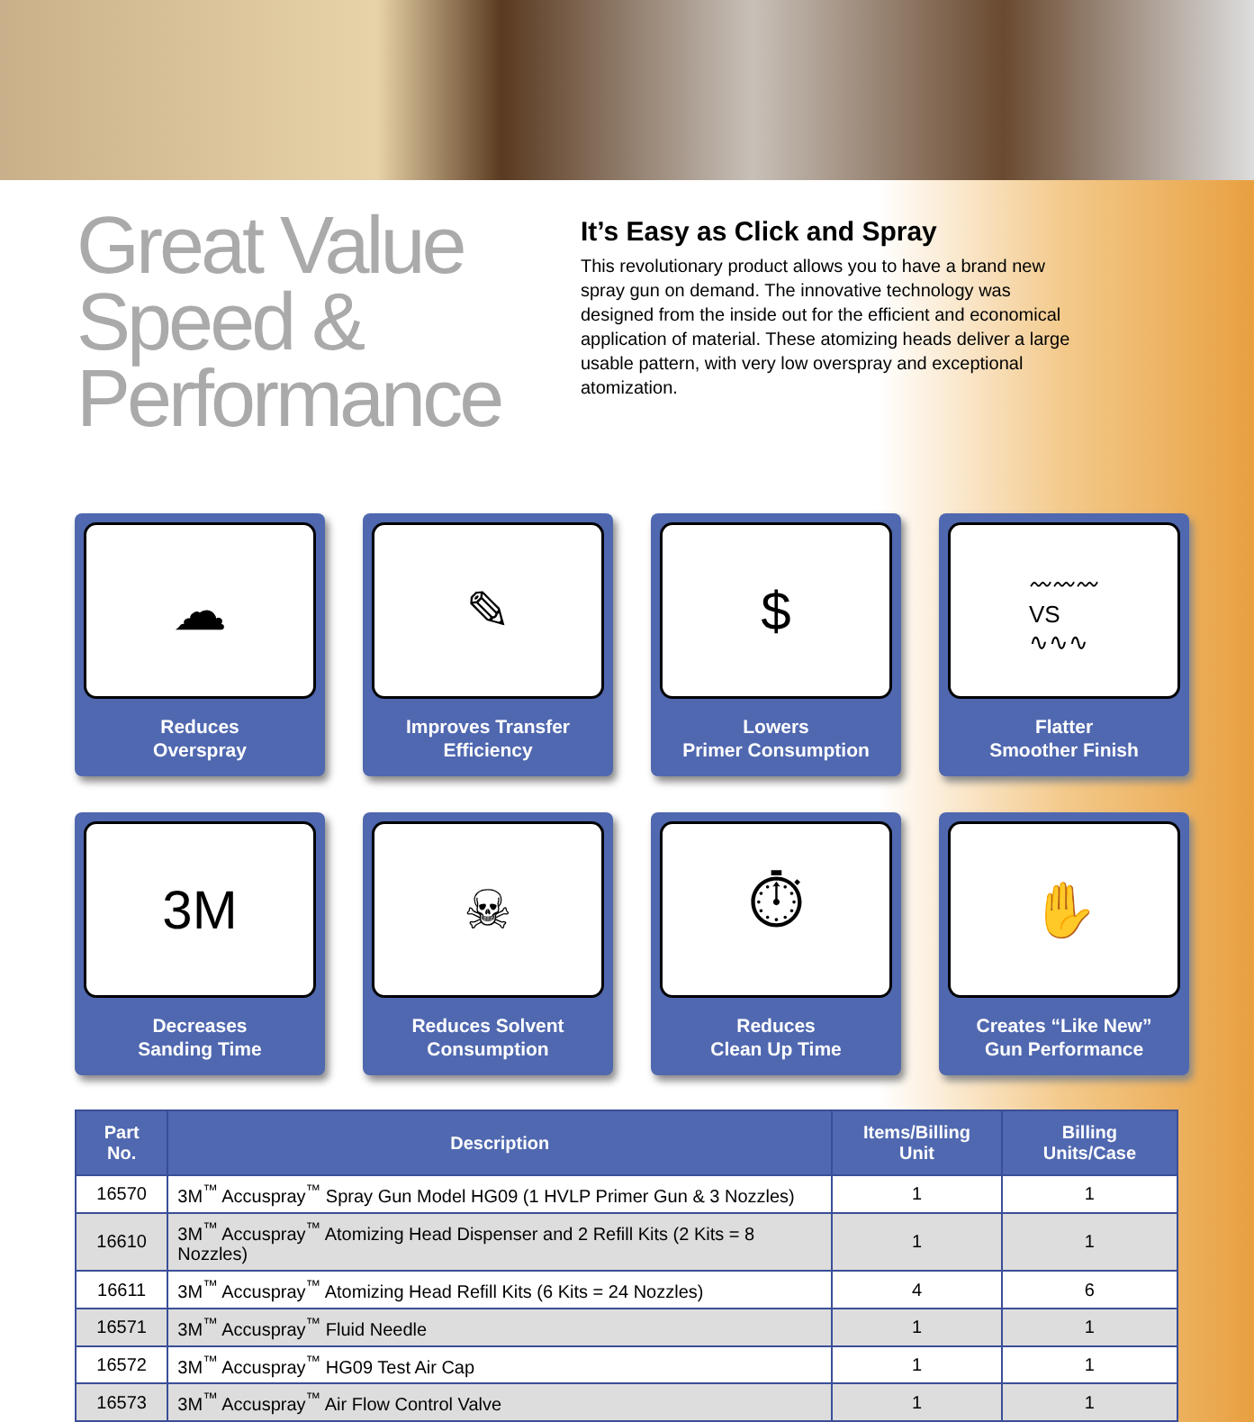Great Value
Speed &
Performance
It’s Easy as Click and Spray
This revolutionary product allows you to have a brand new spray gun on demand. The innovative technology was designed from the inside out for the efficient and economical application of material. These atomizing heads deliver a large usable pattern, with very low overspray and exceptional atomization.
☁
Reduces
Overspray
✎
Improves Transfer
Efficiency
$
Lowers
Primer Consumption
〰〰〰
VS
∿∿∿
Flatter
Smoother Finish
3M
Decreases
Sanding Time
☠
Reduces Solvent
Consumption
⏱
Reduces
Clean Up Time
✋
Creates “Like New”
Gun Performance
| Part No. | Description | Items/Billing Unit | Billing Units/Case |
| --- | --- | --- | --- |
| 16570 | 3M<sup>™</sup> Accuspray<sup>™</sup> Spray Gun Model HG09 (1 HVLP Primer Gun & 3 Nozzles) | 1 | 1 |
| 16610 | 3M<sup>™</sup> Accuspray<sup>™</sup> Atomizing Head Dispenser and 2 Refill Kits (2 Kits = 8 Nozzles) | 1 | 1 |
| 16611 | 3M<sup>™</sup> Accuspray<sup>™</sup> Atomizing Head Refill Kits (6 Kits = 24 Nozzles) | 4 | 6 |
| 16571 | 3M<sup>™</sup> Accuspray<sup>™</sup> Fluid Needle | 1 | 1 |
| 16572 | 3M<sup>™</sup> Accuspray<sup>™</sup> HG09 Test Air Cap | 1 | 1 |
| 16573 | 3M<sup>™</sup> Accuspray<sup>™</sup> Air Flow Control Valve | 1 | 1 |